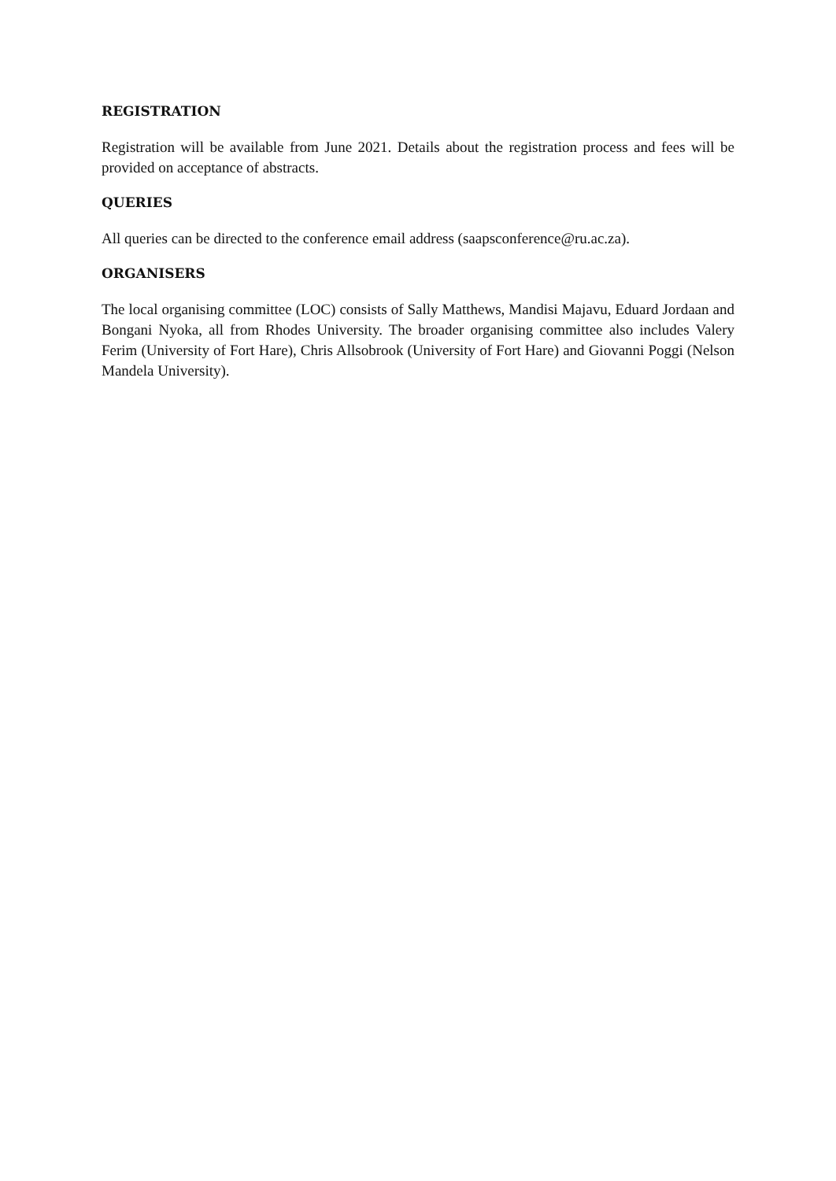REGISTRATION
Registration will be available from June 2021. Details about the registration process and fees will be provided on acceptance of abstracts.
QUERIES
All queries can be directed to the conference email address (saapsconference@ru.ac.za).
ORGANISERS
The local organising committee (LOC) consists of Sally Matthews, Mandisi Majavu, Eduard Jordaan and Bongani Nyoka, all from Rhodes University. The broader organising committee also includes Valery Ferim (University of Fort Hare), Chris Allsobrook (University of Fort Hare) and Giovanni Poggi (Nelson Mandela University).